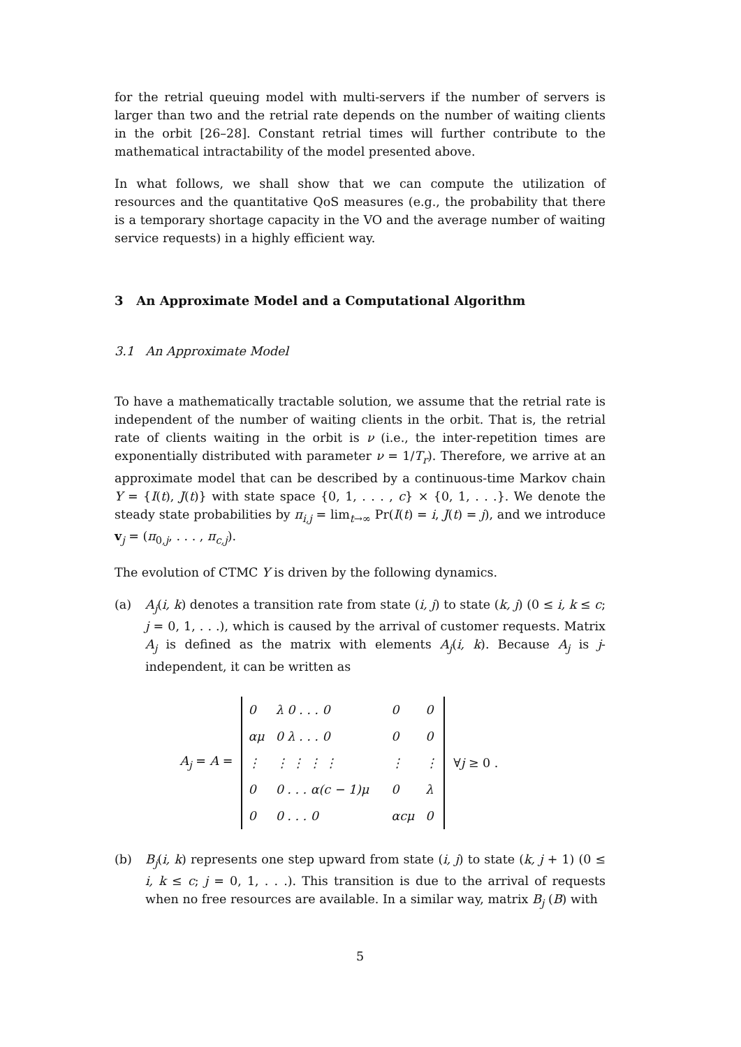for the retrial queuing model with multi-servers if the number of servers is larger than two and the retrial rate depends on the number of waiting clients in the orbit [26–28]. Constant retrial times will further contribute to the mathematical intractability of the model presented above.
In what follows, we shall show that we can compute the utilization of resources and the quantitative QoS measures (e.g., the probability that there is a temporary shortage capacity in the VO and the average number of waiting service requests) in a highly efficient way.
3 An Approximate Model and a Computational Algorithm
3.1 An Approximate Model
To have a mathematically tractable solution, we assume that the retrial rate is independent of the number of waiting clients in the orbit. That is, the retrial rate of clients waiting in the orbit is ν (i.e., the inter-repetition times are exponentially distributed with parameter ν = 1/T<sub>r</sub>). Therefore, we arrive at an approximate model that can be described by a continuous-time Markov chain Y = {I(t), J(t)} with state space {0, 1, . . . , c} × {0, 1, . . .}. We denote the steady state probabilities by π<sub>i,j</sub> = lim<sub>t→∞</sub> Pr(I(t) = i, J(t) = j), and we introduce v<sub>j</sub> = (π<sub>0,j</sub>, . . . , π<sub>c,j</sub>).
The evolution of CTMC Y is driven by the following dynamics.
(a) A<sub>j</sub>(i, k) denotes a transition rate from state (i, j) to state (k, j) (0 ≤ i, k ≤ c; j = 0, 1, . . .), which is caused by the arrival of customer requests. Matrix A<sub>j</sub> is defined as the matrix with elements A<sub>j</sub>(i, k). Because A<sub>j</sub> is j-independent, it can be written as
A<sub>j</sub> = A =
| 0 | λ 0 . . . 0 | | 0 | 0 |
| αμ | 0 λ . . . 0 | | 0 | 0 |
| ⋮ | ⋮ ⋮ ⋮ ⋮ | | ⋮ | ⋮ |
| 0 | 0 . . . α(c − 1)μ | | 0 | λ |
| 0 | 0 . . . 0 | | αcμ | 0 |
∀j ≥ 0 .
(b) B<sub>j</sub>(i, k) represents one step upward from state (i, j) to state (k, j + 1) (0 ≤ i, k ≤ c; j = 0, 1, . . .). This transition is due to the arrival of requests when no free resources are available. In a similar way, matrix B<sub>j</sub> (B) with
5